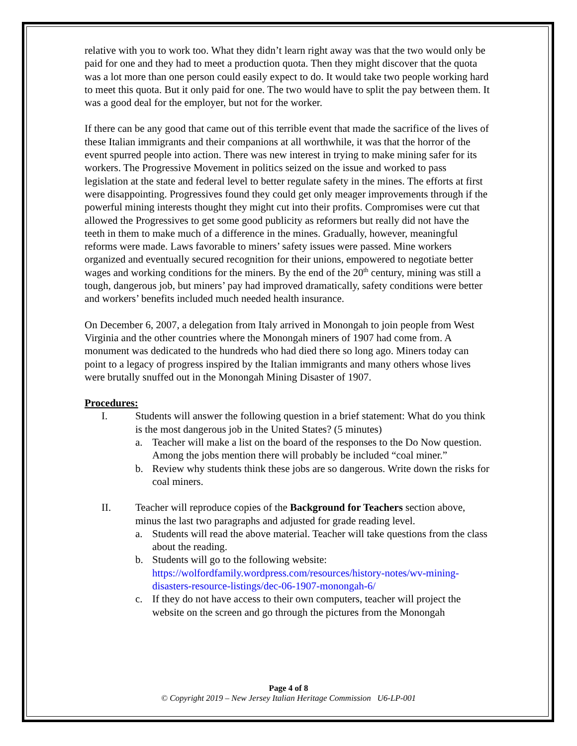relative with you to work too. What they didn’t learn right away was that the two would only be paid for one and they had to meet a production quota. Then they might discover that the quota was a lot more than one person could easily expect to do. It would take two people working hard to meet this quota. But it only paid for one. The two would have to split the pay between them. It was a good deal for the employer, but not for the worker.
If there can be any good that came out of this terrible event that made the sacrifice of the lives of these Italian immigrants and their companions at all worthwhile, it was that the horror of the event spurred people into action. There was new interest in trying to make mining safer for its workers. The Progressive Movement in politics seized on the issue and worked to pass legislation at the state and federal level to better regulate safety in the mines. The efforts at first were disappointing. Progressives found they could get only meager improvements through if the powerful mining interests thought they might cut into their profits. Compromises were cut that allowed the Progressives to get some good publicity as reformers but really did not have the teeth in them to make much of a difference in the mines. Gradually, however, meaningful reforms were made. Laws favorable to miners’ safety issues were passed. Mine workers organized and eventually secured recognition for their unions, empowered to negotiate better wages and working conditions for the miners. By the end of the 20<sup>th</sup> century, mining was still a tough, dangerous job, but miners’ pay had improved dramatically, safety conditions were better and workers’ benefits included much needed health insurance.
On December 6, 2007, a delegation from Italy arrived in Monongah to join people from West Virginia and the other countries where the Monongah miners of 1907 had come from. A monument was dedicated to the hundreds who had died there so long ago. Miners today can point to a legacy of progress inspired by the Italian immigrants and many others whose lives were brutally snuffed out in the Monongah Mining Disaster of 1907.
Procedures:
I. Students will answer the following question in a brief statement: What do you think is the most dangerous job in the United States? (5 minutes)
a. Teacher will make a list on the board of the responses to the Do Now question. Among the jobs mention there will probably be included “coal miner.”
b. Review why students think these jobs are so dangerous. Write down the risks for coal miners.
II. Teacher will reproduce copies of the Background for Teachers section above, minus the last two paragraphs and adjusted for grade reading level.
a. Students will read the above material. Teacher will take questions from the class about the reading.
b. Students will go to the following website: https://wolfordfamily.wordpress.com/resources/history-notes/wv-mining-disasters-resource-listings/dec-06-1907-monongah-6/
c. If they do not have access to their own computers, teacher will project the website on the screen and go through the pictures from the Monongah
Page 4 of 8
© Copyright 2019 – New Jersey Italian Heritage Commission U6-LP-001